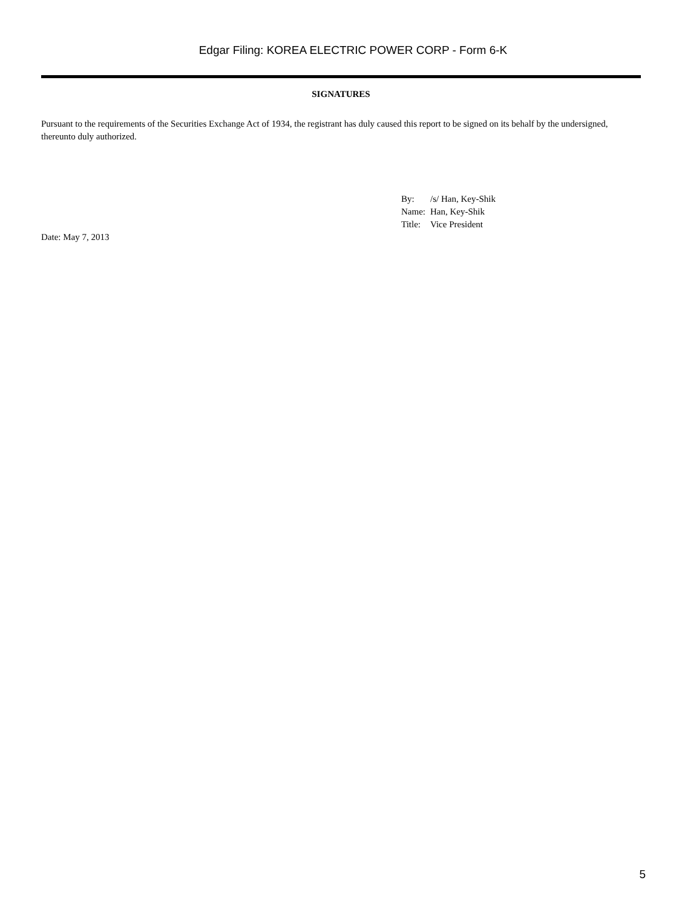Edgar Filing: KOREA ELECTRIC POWER CORP - Form 6-K
SIGNATURES
Pursuant to the requirements of the Securities Exchange Act of 1934, the registrant has duly caused this report to be signed on its behalf by the undersigned, thereunto duly authorized.
| By: | /s/ Han, Key-Shik |
| Name: | Han, Key-Shik |
| Title: | Vice President |
Date: May 7, 2013
5